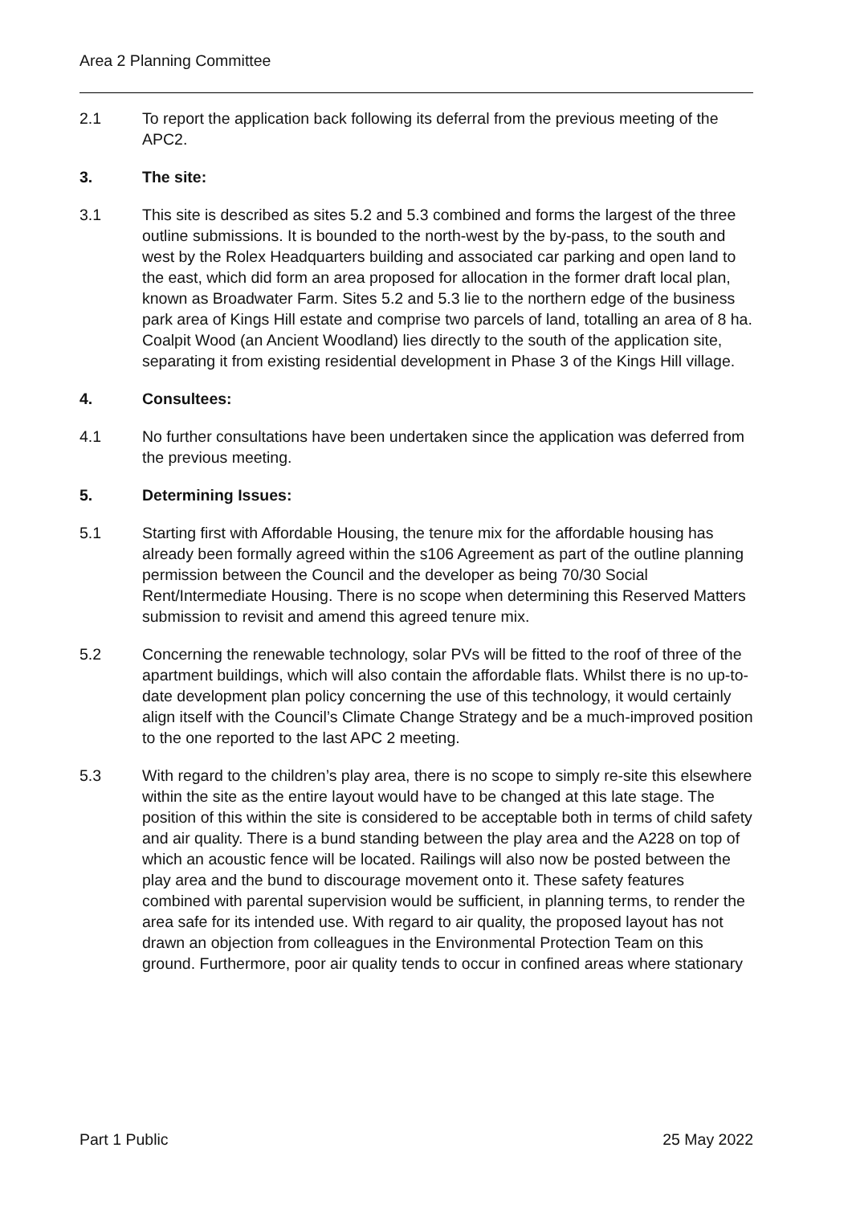Area 2 Planning Committee
2.1 To report the application back following its deferral from the previous meeting of the APC2.
3. The site:
3.1 This site is described as sites 5.2 and 5.3 combined and forms the largest of the three outline submissions. It is bounded to the north-west by the by-pass, to the south and west by the Rolex Headquarters building and associated car parking and open land to the east, which did form an area proposed for allocation in the former draft local plan, known as Broadwater Farm. Sites 5.2 and 5.3 lie to the northern edge of the business park area of Kings Hill estate and comprise two parcels of land, totalling an area of 8 ha. Coalpit Wood (an Ancient Woodland) lies directly to the south of the application site, separating it from existing residential development in Phase 3 of the Kings Hill village.
4. Consultees:
4.1 No further consultations have been undertaken since the application was deferred from the previous meeting.
5. Determining Issues:
5.1 Starting first with Affordable Housing, the tenure mix for the affordable housing has already been formally agreed within the s106 Agreement as part of the outline planning permission between the Council and the developer as being 70/30 Social Rent/Intermediate Housing. There is no scope when determining this Reserved Matters submission to revisit and amend this agreed tenure mix.
5.2 Concerning the renewable technology, solar PVs will be fitted to the roof of three of the apartment buildings, which will also contain the affordable flats. Whilst there is no up-to-date development plan policy concerning the use of this technology, it would certainly align itself with the Council’s Climate Change Strategy and be a much-improved position to the one reported to the last APC 2 meeting.
5.3 With regard to the children’s play area, there is no scope to simply re-site this elsewhere within the site as the entire layout would have to be changed at this late stage. The position of this within the site is considered to be acceptable both in terms of child safety and air quality. There is a bund standing between the play area and the A228 on top of which an acoustic fence will be located. Railings will also now be posted between the play area and the bund to discourage movement onto it. These safety features combined with parental supervision would be sufficient, in planning terms, to render the area safe for its intended use. With regard to air quality, the proposed layout has not drawn an objection from colleagues in the Environmental Protection Team on this ground. Furthermore, poor air quality tends to occur in confined areas where stationary
Part 1 Public 25 May 2022